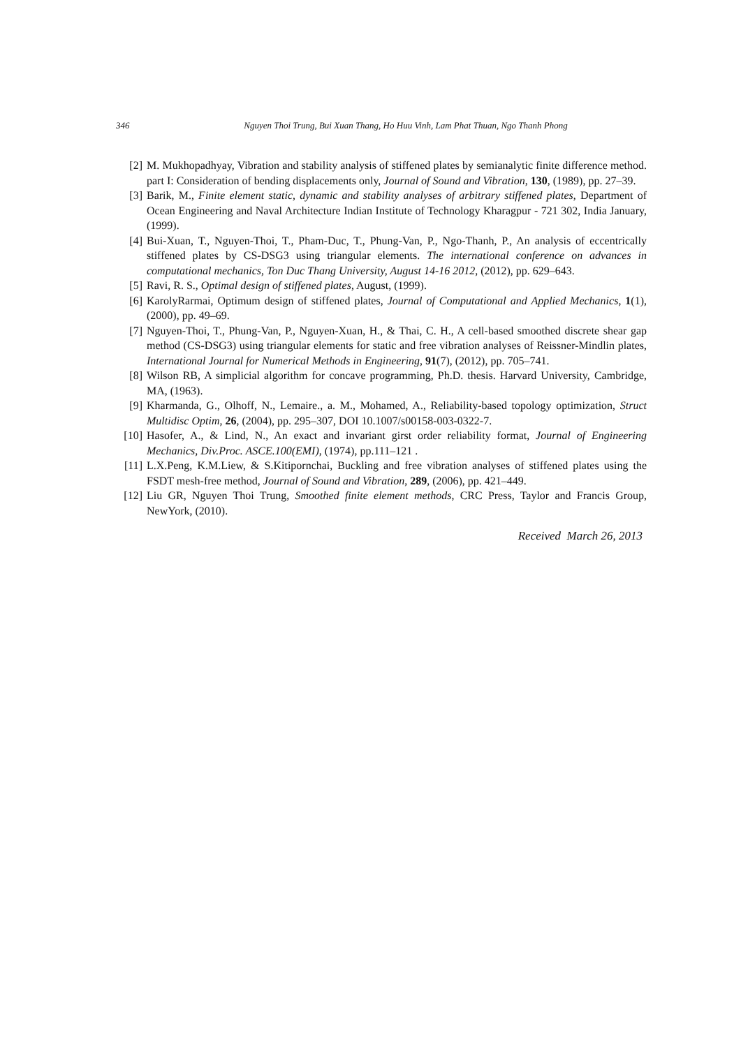346 Nguyen Thoi Trung, Bui Xuan Thang, Ho Huu Vinh, Lam Phat Thuan, Ngo Thanh Phong
[2] M. Mukhopadhyay, Vibration and stability analysis of stiffened plates by semianalytic finite difference method. part I: Consideration of bending displacements only, Journal of Sound and Vibration, 130, (1989), pp. 27–39.
[3] Barik, M., Finite element static, dynamic and stability analyses of arbitrary stiffened plates, Department of Ocean Engineering and Naval Architecture Indian Institute of Technology Kharagpur - 721 302, India January, (1999).
[4] Bui-Xuan, T., Nguyen-Thoi, T., Pham-Duc, T., Phung-Van, P., Ngo-Thanh, P., An analysis of eccentrically stiffened plates by CS-DSG3 using triangular elements. The international conference on advances in computational mechanics, Ton Duc Thang University, August 14-16 2012, (2012), pp. 629–643.
[5] Ravi, R. S., Optimal design of stiffened plates, August, (1999).
[6] KarolyRarmai, Optimum design of stiffened plates, Journal of Computational and Applied Mechanics, 1(1), (2000), pp. 49–69.
[7] Nguyen-Thoi, T., Phung-Van, P., Nguyen-Xuan, H., & Thai, C. H., A cell-based smoothed discrete shear gap method (CS-DSG3) using triangular elements for static and free vibration analyses of Reissner-Mindlin plates, International Journal for Numerical Methods in Engineering, 91(7), (2012), pp. 705–741.
[8] Wilson RB, A simplicial algorithm for concave programming, Ph.D. thesis. Harvard University, Cambridge, MA, (1963).
[9] Kharmanda, G., Olhoff, N., Lemaire., a. M., Mohamed, A., Reliability-based topology optimization, Struct Multidisc Optim, 26, (2004), pp. 295–307, DOI 10.1007/s00158-003-0322-7.
[10] Hasofer, A., & Lind, N., An exact and invariant girst order reliability format, Journal of Engineering Mechanics, Div.Proc. ASCE.100(EMI), (1974), pp.111–121 .
[11] L.X.Peng, K.M.Liew, & S.Kitipornchai, Buckling and free vibration analyses of stiffened plates using the FSDT mesh-free method, Journal of Sound and Vibration, 289, (2006), pp. 421–449.
[12] Liu GR, Nguyen Thoi Trung, Smoothed finite element methods, CRC Press, Taylor and Francis Group, NewYork, (2010).
Received March 26, 2013